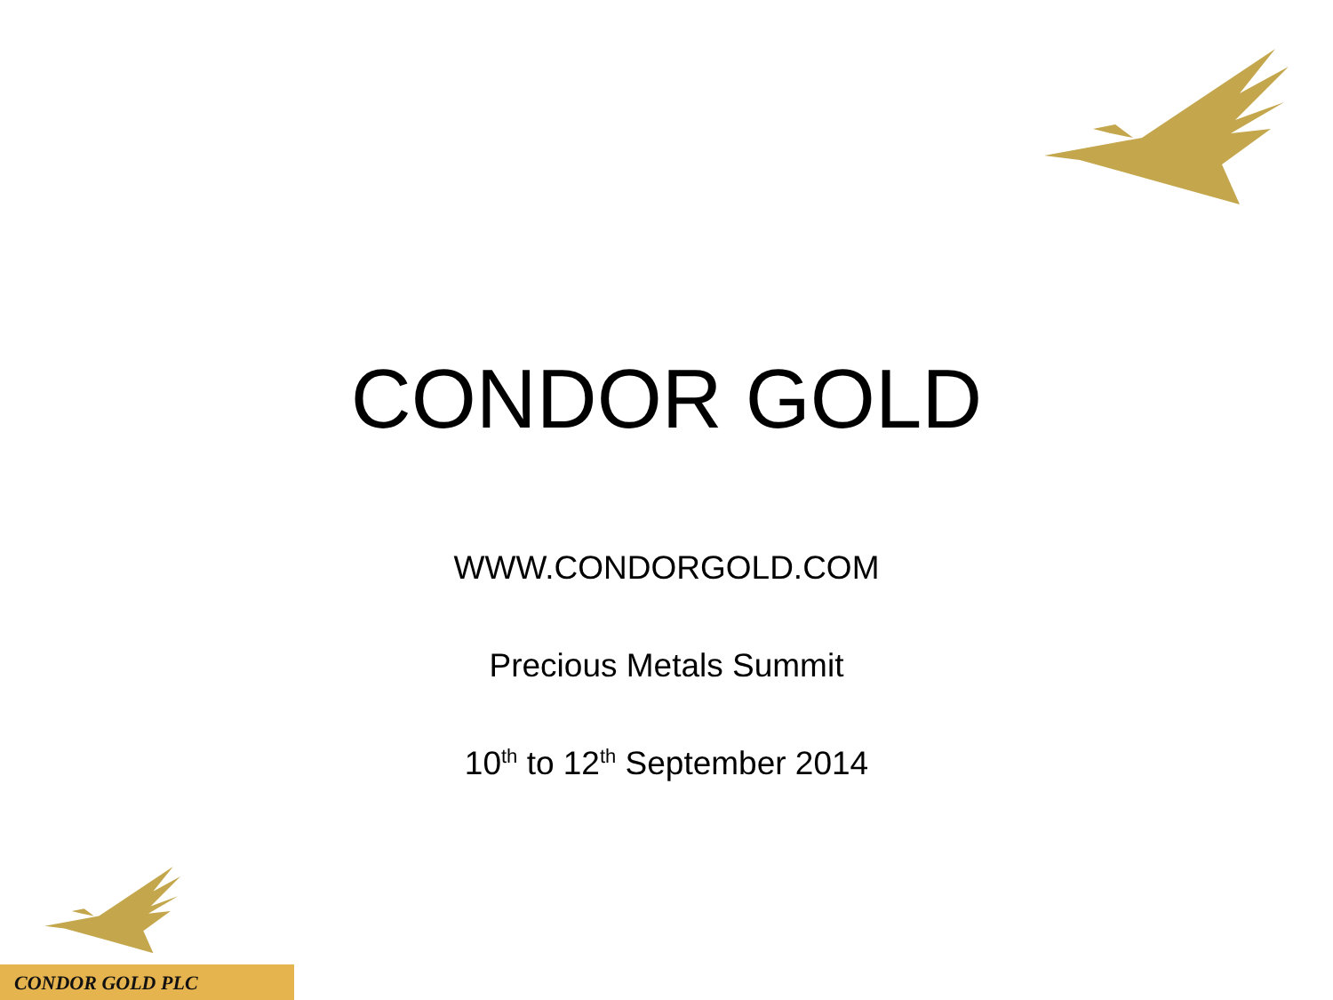CONDOR GOLD
WWW.CONDORGOLD.COM
Precious Metals Summit
10<sup>th</sup> to 12<sup>th</sup> September 2014
CONDOR GOLD PLC